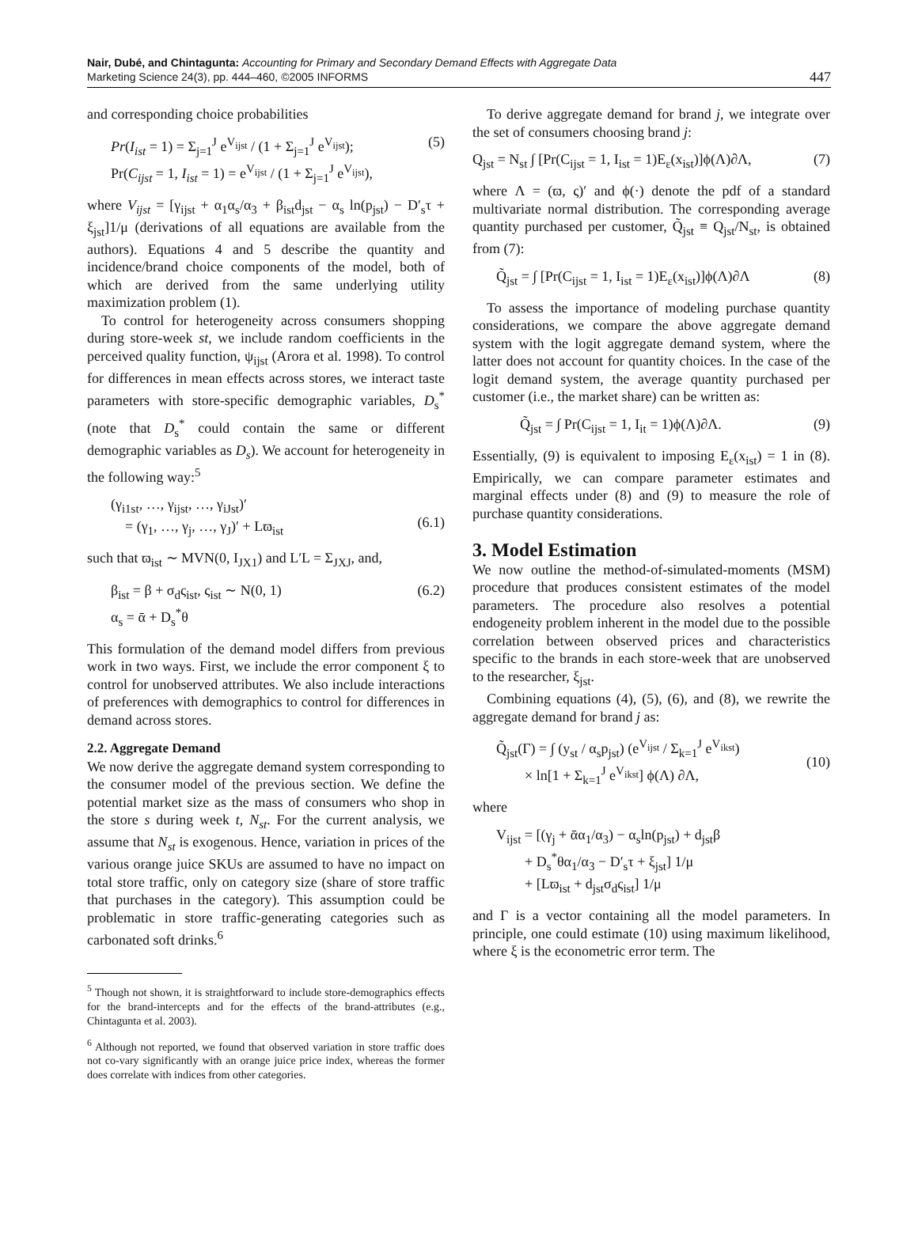Nair, Dubé, and Chintagunta: Accounting for Primary and Secondary Demand Effects with Aggregate Data
Marketing Science 24(3), pp. 444–460, ©2005 INFORMS
447
and corresponding choice probabilities
Pr(I<sub>ist</sub> = 1) = Σ<sub>j=1</sub><sup>J</sup> e<sup>V<sub>ijst</sub></sup> / (1 + Σ<sub>j=1</sub><sup>J</sup> e<sup>V<sub>ijst</sub></sup>);
Pr(C<sub>ijst</sub> = 1, I<sub>ist</sub> = 1) = e<sup>V<sub>ijst</sub></sup> / (1 + Σ<sub>j=1</sub><sup>J</sup> e<sup>V<sub>ijst</sub></sup>), (5)
where V<sub>ijst</sub> = [γ<sub>ijst</sub> + α<sub>1</sub>α<sub>s</sub>/α<sub>3</sub> + β<sub>ist</sub>d<sub>jst</sub> − α<sub>s</sub> ln(p<sub>jst</sub>) − D′<sub>s</sub>τ + ξ<sub>jst</sub>]1/μ (derivations of all equations are available from the authors). Equations 4 and 5 describe the quantity and incidence/brand choice components of the model, both of which are derived from the same underlying utility maximization problem (1).
To control for heterogeneity across consumers shopping during store-week st, we include random coefficients in the perceived quality function, ψ<sub>ijst</sub> (Arora et al. 1998). To control for differences in mean effects across stores, we interact taste parameters with store-specific demographic variables, D<sub>s</sub><sup>*</sup> (note that D<sub>s</sub><sup>*</sup> could contain the same or different demographic variables as D<sub>s</sub>). We account for heterogeneity in the following way:<sup>5</sup>
(γ<sub>i1st</sub>, …, γ<sub>ijst</sub>, …, γ<sub>iJst</sub>)′
= (γ<sub>1</sub>, …, γ<sub>j</sub>, …, γ<sub>J</sub>)′ + Lϖ<sub>ist</sub>
(6.1)
such that ϖ<sub>ist</sub> ∼ MVN(0, I<sub>JX1</sub>) and L′L = Σ<sub>JXJ</sub>, and,
β<sub>ist</sub> = β + σ<sub>d</sub>ς<sub>ist</sub>, ς<sub>ist</sub> ∼ N(0, 1)
α<sub>s</sub> = ᾱ + D<sub>s</sub><sup>*</sup>θ (6.2)
This formulation of the demand model differs from previous work in two ways. First, we include the error component ξ to control for unobserved attributes. We also include interactions of preferences with demographics to control for differences in demand across stores.
2.2. Aggregate Demand
We now derive the aggregate demand system corresponding to the consumer model of the previous section. We define the potential market size as the mass of consumers who shop in the store s during week t, N<sub>st</sub>. For the current analysis, we assume that N<sub>st</sub> is exogenous. Hence, variation in prices of the various orange juice SKUs are assumed to have no impact on total store traffic, only on category size (share of store traffic that purchases in the category). This assumption could be problematic in store traffic-generating categories such as carbonated soft drinks.<sup>6</sup>
<sup>5</sup> Though not shown, it is straightforward to include store-demographics effects for the brand-intercepts and for the effects of the brand-attributes (e.g., Chintagunta et al. 2003).
<sup>6</sup> Although not reported, we found that observed variation in store traffic does not co-vary significantly with an orange juice price index, whereas the former does correlate with indices from other categories.
To derive aggregate demand for brand j, we integrate over the set of consumers choosing brand j:
Q<sub>jst</sub> = N<sub>st</sub> ∫ [Pr(C<sub>ijst</sub> = 1, I<sub>ist</sub> = 1)E<sub>ε</sub>(x<sub>ist</sub>)]ϕ(Λ)∂Λ, (7)
where Λ = (ϖ, ς)′ and ϕ(·) denote the pdf of a standard multivariate normal distribution. The corresponding average quantity purchased per customer, Q̃<sub>jst</sub> ≡ Q<sub>jst</sub>/N<sub>st</sub>, is obtained from (7):
Q̃<sub>jst</sub> = ∫ [Pr(C<sub>ijst</sub> = 1, I<sub>ist</sub> = 1)E<sub>ε</sub>(x<sub>ist</sub>)]ϕ(Λ)∂Λ (8)
To assess the importance of modeling purchase quantity considerations, we compare the above aggregate demand system with the logit aggregate demand system, where the latter does not account for quantity choices. In the case of the logit demand system, the average quantity purchased per customer (i.e., the market share) can be written as:
Q̃<sub>jst</sub> = ∫ Pr(C<sub>ijst</sub> = 1, I<sub>it</sub> = 1)ϕ(Λ)∂Λ. (9)
Essentially, (9) is equivalent to imposing E<sub>ε</sub>(x<sub>ist</sub>) = 1 in (8). Empirically, we can compare parameter estimates and marginal effects under (8) and (9) to measure the role of purchase quantity considerations.
3. Model Estimation
We now outline the method-of-simulated-moments (MSM) procedure that produces consistent estimates of the model parameters. The procedure also resolves a potential endogeneity problem inherent in the model due to the possible correlation between observed prices and characteristics specific to the brands in each store-week that are unobserved to the researcher, ξ<sub>jst</sub>.
Combining equations (4), (5), (6), and (8), we rewrite the aggregate demand for brand j as:
Q̃<sub>jst</sub>(Γ) = ∫ (y<sub>st</sub> / α<sub>s</sub>p<sub>jst</sub>) (e<sup>V<sub>ijst</sub></sup> / Σ<sub>k=1</sub><sup>J</sup> e<sup>V<sub>ikst</sub></sup>)
× ln[1 + Σ<sub>k=1</sub><sup>J</sup> e<sup>V<sub>ikst</sub></sup>] ϕ(Λ) ∂Λ,
(10)
where
V<sub>ijst</sub> = [(γ<sub>j</sub> + ᾱα<sub>1</sub>/α<sub>3</sub>) − α<sub>s</sub>ln(p<sub>jst</sub>) + d<sub>jst</sub>β
+ D<sub>s</sub><sup>*</sup>θα<sub>1</sub>/α<sub>3</sub> − D′<sub>s</sub>τ + ξ<sub>jst</sub>] 1/μ
+ [Lϖ<sub>ist</sub> + d<sub>jst</sub>σ<sub>d</sub>ς<sub>ist</sub>] 1/μ
and Γ is a vector containing all the model parameters. In principle, one could estimate (10) using maximum likelihood, where ξ is the econometric error term. The